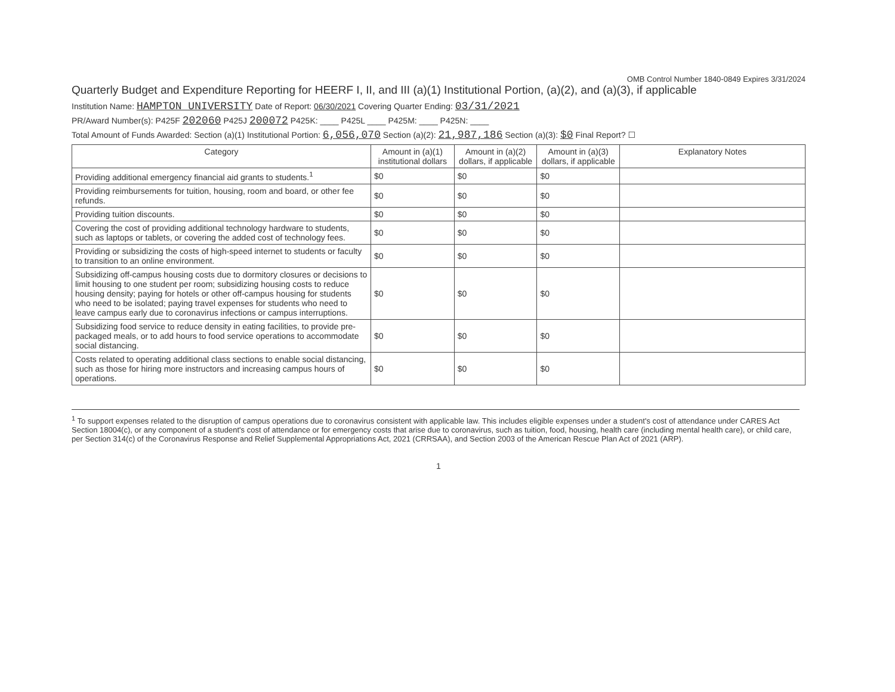OMB Control Number 1840-0849 Expires 3/31/2024
Quarterly Budget and Expenditure Reporting for HEERF I, II, and III (a)(1) Institutional Portion, (a)(2), and (a)(3), if applicable
Institution Name: HAMPTON UNIVERSITY Date of Report: 06/30/2021 Covering Quarter Ending: 03/31/2021
PR/Award Number(s): P425F 202060 P425J 200072 P425K: ____ P425L ____ P425M: ____ P425N: ____
Total Amount of Funds Awarded: Section (a)(1) Institutional Portion: 6,056,070 Section (a)(2): 21,987,186 Section (a)(3): $0 Final Report? ☐
| Category | Amount in (a)(1) institutional dollars | Amount in (a)(2) dollars, if applicable | Amount in (a)(3) dollars, if applicable | Explanatory Notes |
| --- | --- | --- | --- | --- |
| Providing additional emergency financial aid grants to students.<sup>1</sup> | $0 | $0 | $0 | |
| Providing reimbursements for tuition, housing, room and board, or other fee refunds. | $0 | $0 | $0 | |
| Providing tuition discounts. | $0 | $0 | $0 | |
| Covering the cost of providing additional technology hardware to students, such as laptops or tablets, or covering the added cost of technology fees. | $0 | $0 | $0 | |
| Providing or subsidizing the costs of high-speed internet to students or faculty to transition to an online environment. | $0 | $0 | $0 | |
| Subsidizing off-campus housing costs due to dormitory closures or decisions to limit housing to one student per room; subsidizing housing costs to reduce housing density; paying for hotels or other off-campus housing for students who need to be isolated; paying travel expenses for students who need to leave campus early due to coronavirus infections or campus interruptions. | $0 | $0 | $0 | |
| Subsidizing food service to reduce density in eating facilities, to provide pre-packaged meals, or to add hours to food service operations to accommodate social distancing. | $0 | $0 | $0 | |
| Costs related to operating additional class sections to enable social distancing, such as those for hiring more instructors and increasing campus hours of operations. | $0 | $0 | $0 | |
<sup>1</sup> To support expenses related to the disruption of campus operations due to coronavirus consistent with applicable law. This includes eligible expenses under a student's cost of attendance under CARES Act Section 18004(c), or any component of a student's cost of attendance or for emergency costs that arise due to coronavirus, such as tuition, food, housing, health care (including mental health care), or child care, per Section 314(c) of the Coronavirus Response and Relief Supplemental Appropriations Act, 2021 (CRRSAA), and Section 2003 of the American Rescue Plan Act of 2021 (ARP).
1